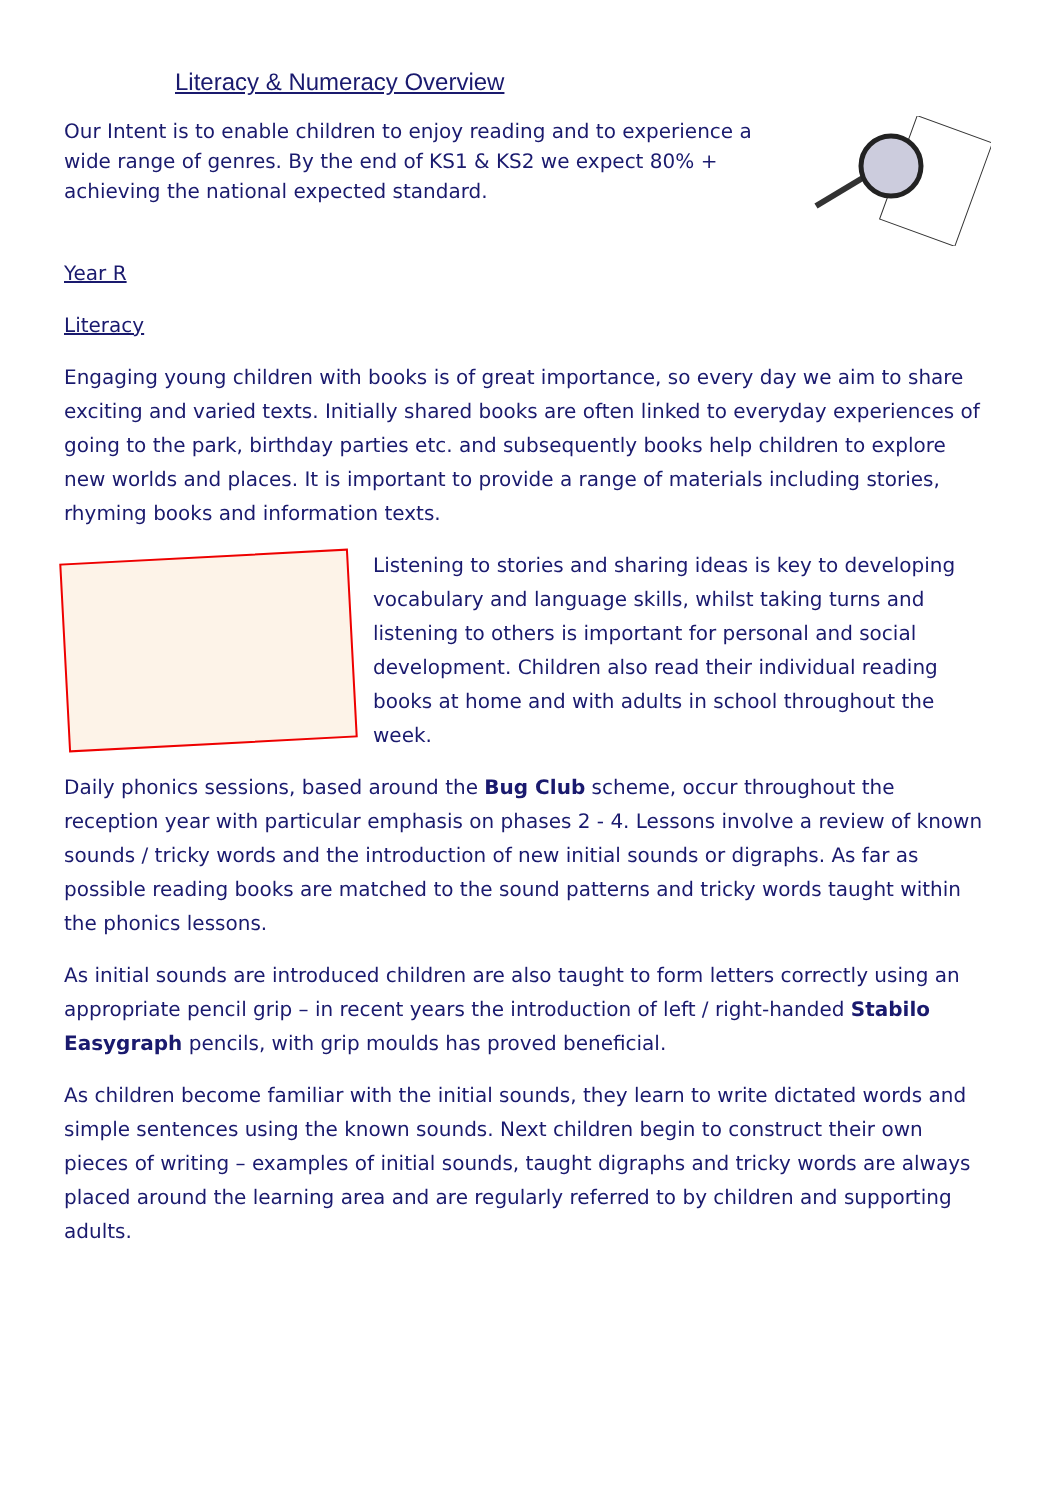Literacy & Numeracy Overview
Our Intent is to enable children to enjoy reading and to experience a wide range of genres. By the end of KS1 & KS2 we expect 80% + achieving the national expected standard.
Year R
Literacy
Engaging young children with books is of great importance, so every day we aim to share exciting and varied texts. Initially shared books are often linked to everyday experiences of going to the park, birthday parties etc. and subsequently books help children to explore new worlds and places. It is important to provide a range of materials including stories, rhyming books and information texts.
Listening to stories and sharing ideas is key to developing vocabulary and language skills, whilst taking turns and listening to others is important for personal and social development. Children also read their individual reading books at home and with adults in school throughout the week.
Daily phonics sessions, based around the Bug Club scheme, occur throughout the reception year with particular emphasis on phases 2 - 4. Lessons involve a review of known sounds / tricky words and the introduction of new initial sounds or digraphs. As far as possible reading books are matched to the sound patterns and tricky words taught within the phonics lessons.
As initial sounds are introduced children are also taught to form letters correctly using an appropriate pencil grip – in recent years the introduction of left / right-handed Stabilo Easygraph pencils, with grip moulds has proved beneficial.
As children become familiar with the initial sounds, they learn to write dictated words and simple sentences using the known sounds. Next children begin to construct their own pieces of writing – examples of initial sounds, taught digraphs and tricky words are always placed around the learning area and are regularly referred to by children and supporting adults.